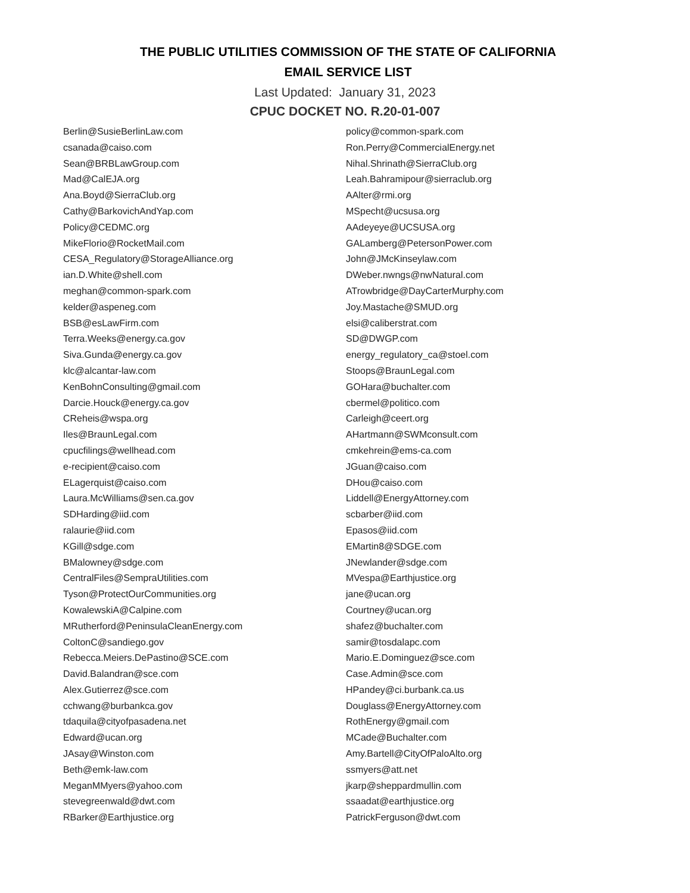THE PUBLIC UTILITIES COMMISSION OF THE STATE OF CALIFORNIA
EMAIL SERVICE LIST
Last Updated: January 31, 2023
CPUC DOCKET NO. R.20-01-007
Berlin@SusieBerlinLaw.com
csanada@caiso.com
Sean@BRBLawGroup.com
Mad@CalEJA.org
Ana.Boyd@SierraClub.org
Cathy@BarkovichAndYap.com
Policy@CEDMC.org
MikeFlorio@RocketMail.com
CESA_Regulatory@StorageAlliance.org
ian.D.White@shell.com
meghan@common-spark.com
kelder@aspeneg.com
BSB@esLawFirm.com
Terra.Weeks@energy.ca.gov
Siva.Gunda@energy.ca.gov
klc@alcantar-law.com
KenBohnConsulting@gmail.com
Darcie.Houck@energy.ca.gov
CReheis@wspa.org
Iles@BraunLegal.com
cpucfilings@wellhead.com
e-recipient@caiso.com
ELagerquist@caiso.com
Laura.McWilliams@sen.ca.gov
SDHarding@iid.com
ralaurie@iid.com
KGill@sdge.com
BMalowney@sdge.com
CentralFiles@SempraUtilities.com
Tyson@ProtectOurCommunities.org
KowalewskiA@Calpine.com
MRutherford@PeninsulaCleanEnergy.com
ColtonC@sandiego.gov
Rebecca.Meiers.DePastino@SCE.com
David.Balandran@sce.com
Alex.Gutierrez@sce.com
cchwang@burbankca.gov
tdaquila@cityofpasadena.net
Edward@ucan.org
JAsay@Winston.com
Beth@emk-law.com
MeganMMyers@yahoo.com
stevegreenwald@dwt.com
RBarker@Earthjustice.org
policy@common-spark.com
Ron.Perry@CommercialEnergy.net
Nihal.Shrinath@SierraClub.org
Leah.Bahramipour@sierraclub.org
AAlter@rmi.org
MSpecht@ucsusa.org
AAdeyeye@UCSUSA.org
GALamberg@PetersonPower.com
John@JMcKinseylaw.com
DWeber.nwngs@nwNatural.com
ATrowbridge@DayCarterMurphy.com
Joy.Mastache@SMUD.org
elsi@caliberstrat.com
SD@DWGP.com
energy_regulatory_ca@stoel.com
Stoops@BraunLegal.com
GOHara@buchalter.com
cbermel@politico.com
Carleigh@ceert.org
AHartmann@SWMconsult.com
cmkehrein@ems-ca.com
JGuan@caiso.com
DHou@caiso.com
Liddell@EnergyAttorney.com
scbarber@iid.com
Epasos@iid.com
EMartin8@SDGE.com
JNewlander@sdge.com
MVespa@Earthjustice.org
jane@ucan.org
Courtney@ucan.org
shafez@buchalter.com
samir@tosdalapc.com
Mario.E.Dominguez@sce.com
Case.Admin@sce.com
HPandey@ci.burbank.ca.us
Douglass@EnergyAttorney.com
RothEnergy@gmail.com
MCade@Buchalter.com
Amy.Bartell@CityOfPaloAlto.org
ssmyers@att.net
jkarp@sheppardmullin.com
ssaadat@earthjustice.org
PatrickFerguson@dwt.com